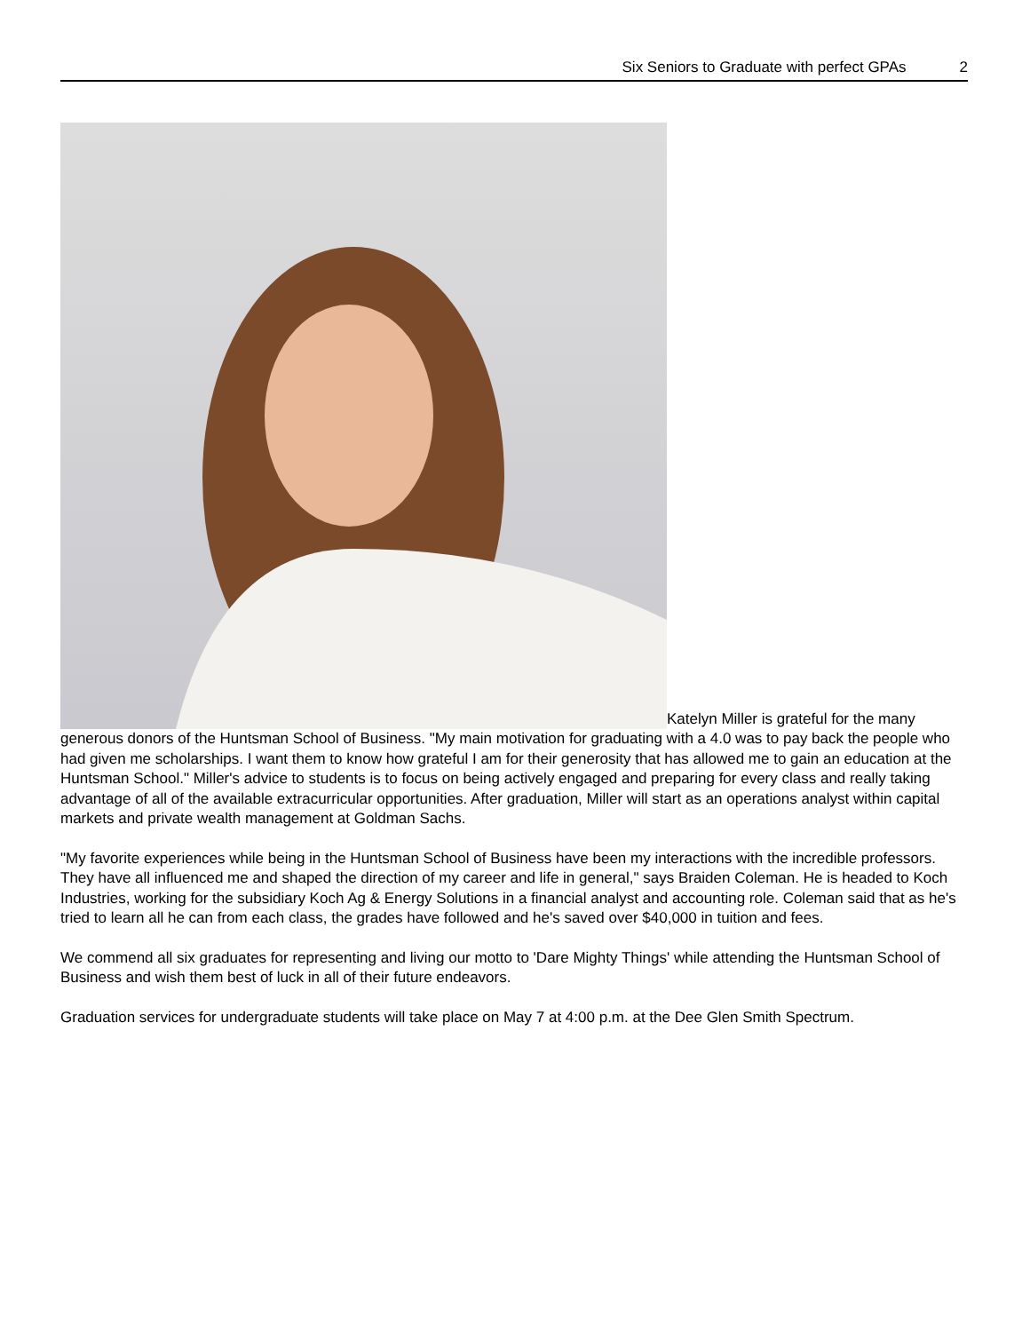Six Seniors to Graduate with perfect GPAs 2
Katelyn Miller is grateful for the many generous donors of the Huntsman School of Business. "My main motivation for graduating with a 4.0 was to pay back the people who had given me scholarships. I want them to know how grateful I am for their generosity that has allowed me to gain an education at the Huntsman School." Miller's advice to students is to focus on being actively engaged and preparing for every class and really taking advantage of all of the available extracurricular opportunities. After graduation, Miller will start as an operations analyst within capital markets and private wealth management at Goldman Sachs.
"My favorite experiences while being in the Huntsman School of Business have been my interactions with the incredible professors. They have all influenced me and shaped the direction of my career and life in general," says Braiden Coleman. He is headed to Koch Industries, working for the subsidiary Koch Ag & Energy Solutions in a financial analyst and accounting role. Coleman said that as he's tried to learn all he can from each class, the grades have followed and he's saved over $40,000 in tuition and fees.
We commend all six graduates for representing and living our motto to 'Dare Mighty Things' while attending the Huntsman School of Business and wish them best of luck in all of their future endeavors.
Graduation services for undergraduate students will take place on May 7 at 4:00 p.m. at the Dee Glen Smith Spectrum.